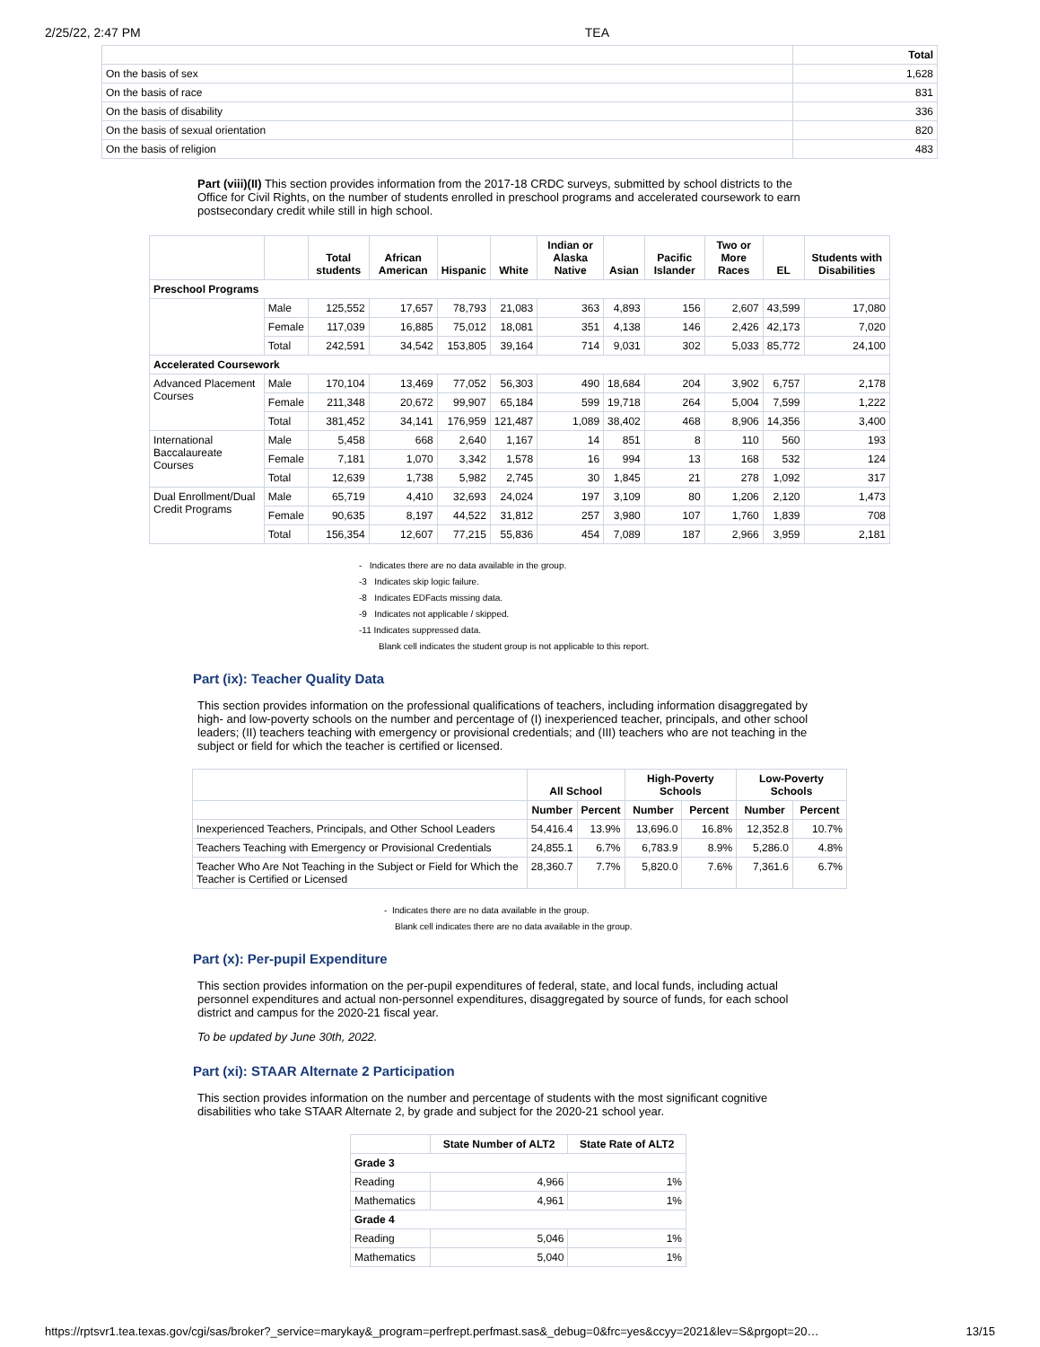2/25/22, 2:47 PM TEA
| | Total |
| --- | --- |
| On the basis of sex | 1,628 |
| On the basis of race | 831 |
| On the basis of disability | 336 |
| On the basis of sexual orientation | 820 |
| On the basis of religion | 483 |
Part (viii)(II) This section provides information from the 2017-18 CRDC surveys, submitted by school districts to the Office for Civil Rights, on the number of students enrolled in preschool programs and accelerated coursework to earn postsecondary credit while still in high school.
| | | Total students | African American | Hispanic | White | Indian or Alaska Native | Asian | Pacific Islander | Two or More Races | EL | Students with Disabilities |
| --- | --- | --- | --- | --- | --- | --- | --- | --- | --- | --- | --- |
| Preschool Programs | | | | | | | | | | | |
| | Male | 125,552 | 17,657 | 78,793 | 21,083 | 363 | 4,893 | 156 | 2,607 | 43,599 | 17,080 |
| | Female | 117,039 | 16,885 | 75,012 | 18,081 | 351 | 4,138 | 146 | 2,426 | 42,173 | 7,020 |
| | Total | 242,591 | 34,542 | 153,805 | 39,164 | 714 | 9,031 | 302 | 5,033 | 85,772 | 24,100 |
| Accelerated Coursework | | | | | | | | | | | |
| Advanced Placement Courses | Male | 170,104 | 13,469 | 77,052 | 56,303 | 490 | 18,684 | 204 | 3,902 | 6,757 | 2,178 |
| | Female | 211,348 | 20,672 | 99,907 | 65,184 | 599 | 19,718 | 264 | 5,004 | 7,599 | 1,222 |
| | Total | 381,452 | 34,141 | 176,959 | 121,487 | 1,089 | 38,402 | 468 | 8,906 | 14,356 | 3,400 |
| International Baccalaureate Courses | Male | 5,458 | 668 | 2,640 | 1,167 | 14 | 851 | 8 | 110 | 560 | 193 |
| | Female | 7,181 | 1,070 | 3,342 | 1,578 | 16 | 994 | 13 | 168 | 532 | 124 |
| | Total | 12,639 | 1,738 | 5,982 | 2,745 | 30 | 1,845 | 21 | 278 | 1,092 | 317 |
| Dual Enrollment/Dual Credit Programs | Male | 65,719 | 4,410 | 32,693 | 24,024 | 197 | 3,109 | 80 | 1,206 | 2,120 | 1,473 |
| | Female | 90,635 | 8,197 | 44,522 | 31,812 | 257 | 3,980 | 107 | 1,760 | 1,839 | 708 |
| | Total | 156,354 | 12,607 | 77,215 | 55,836 | 454 | 7,089 | 187 | 2,966 | 3,959 | 2,181 |
- Indicates there are no data available in the group.
-3 Indicates skip logic failure.
-8 Indicates EDFacts missing data.
-9 Indicates not applicable / skipped.
-11 Indicates suppressed data.
Blank cell indicates the student group is not applicable to this report.
Part (ix): Teacher Quality Data
This section provides information on the professional qualifications of teachers, including information disaggregated by high- and low-poverty schools on the number and percentage of (I) inexperienced teacher, principals, and other school leaders; (II) teachers teaching with emergency or provisional credentials; and (III) teachers who are not teaching in the subject or field for which the teacher is certified or licensed.
| | All School | | High-Poverty Schools | | Low-Poverty Schools | |
| --- | --- | --- | --- | --- | --- | --- |
| | Number | Percent | Number | Percent | Number | Percent |
| Inexperienced Teachers, Principals, and Other School Leaders | 54,416.4 | 13.9% | 13,696.0 | 16.8% | 12,352.8 | 10.7% |
| Teachers Teaching with Emergency or Provisional Credentials | 24,855.1 | 6.7% | 6,783.9 | 8.9% | 5,286.0 | 4.8% |
| Teacher Who Are Not Teaching in the Subject or Field for Which the Teacher is Certified or Licensed | 28,360.7 | 7.7% | 5,820.0 | 7.6% | 7,361.6 | 6.7% |
- Indicates there are no data available in the group.
Blank cell indicates there are no data available in the group.
Part (x): Per-pupil Expenditure
This section provides information on the per-pupil expenditures of federal, state, and local funds, including actual personnel expenditures and actual non-personnel expenditures, disaggregated by source of funds, for each school district and campus for the 2020-21 fiscal year.
To be updated by June 30th, 2022.
Part (xi): STAAR Alternate 2 Participation
This section provides information on the number and percentage of students with the most significant cognitive disabilities who take STAAR Alternate 2, by grade and subject for the 2020-21 school year.
| | State Number of ALT2 | State Rate of ALT2 |
| --- | --- | --- |
| Grade 3 | | |
| Reading | 4,966 | 1% |
| Mathematics | 4,961 | 1% |
| Grade 4 | | |
| Reading | 5,046 | 1% |
| Mathematics | 5,040 | 1% |
https://rptsvr1.tea.texas.gov/cgi/sas/broker?_service=marykay&_program=perfrept.perfmast.sas&_debug=0&frc=yes&ccyy=2021&lev=S&prgopt=20… 13/15